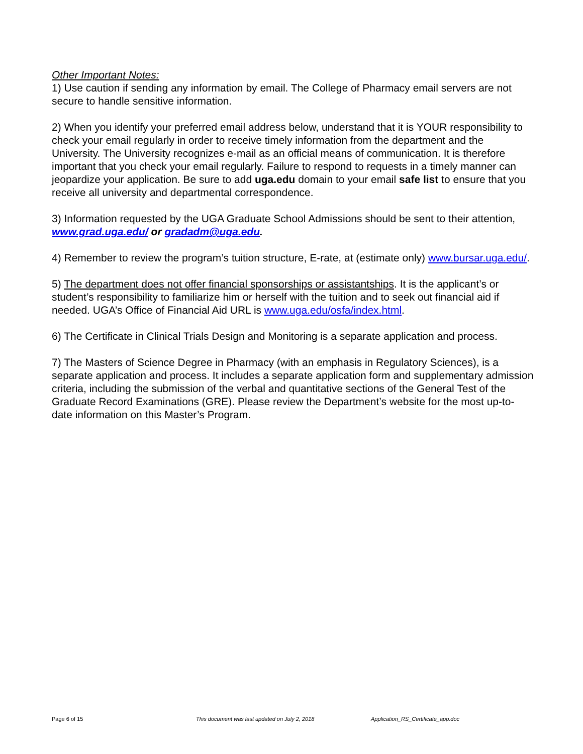Other Important Notes:
1) Use caution if sending any information by email. The College of Pharmacy email servers are not secure to handle sensitive information.
2) When you identify your preferred email address below, understand that it is YOUR responsibility to check your email regularly in order to receive timely information from the department and the University. The University recognizes e-mail as an official means of communication. It is therefore important that you check your email regularly. Failure to respond to requests in a timely manner can jeopardize your application. Be sure to add uga.edu domain to your email safe list to ensure that you receive all university and departmental correspondence.
3) Information requested by the UGA Graduate School Admissions should be sent to their attention, www.grad.uga.edu/ or gradadm@uga.edu.
4) Remember to review the program’s tuition structure, E-rate, at (estimate only) www.bursar.uga.edu/.
5) The department does not offer financial sponsorships or assistantships. It is the applicant’s or student’s responsibility to familiarize him or herself with the tuition and to seek out financial aid if needed. UGA’s Office of Financial Aid URL is www.uga.edu/osfa/index.html.
6) The Certificate in Clinical Trials Design and Monitoring is a separate application and process.
7) The Masters of Science Degree in Pharmacy (with an emphasis in Regulatory Sciences), is a separate application and process. It includes a separate application form and supplementary admission criteria, including the submission of the verbal and quantitative sections of the General Test of the Graduate Record Examinations (GRE). Please review the Department’s website for the most up-to-date information on this Master’s Program.
Page 6 of 15 This document was last updated on July 2, 2018 Application_RS_Certificate_app.doc